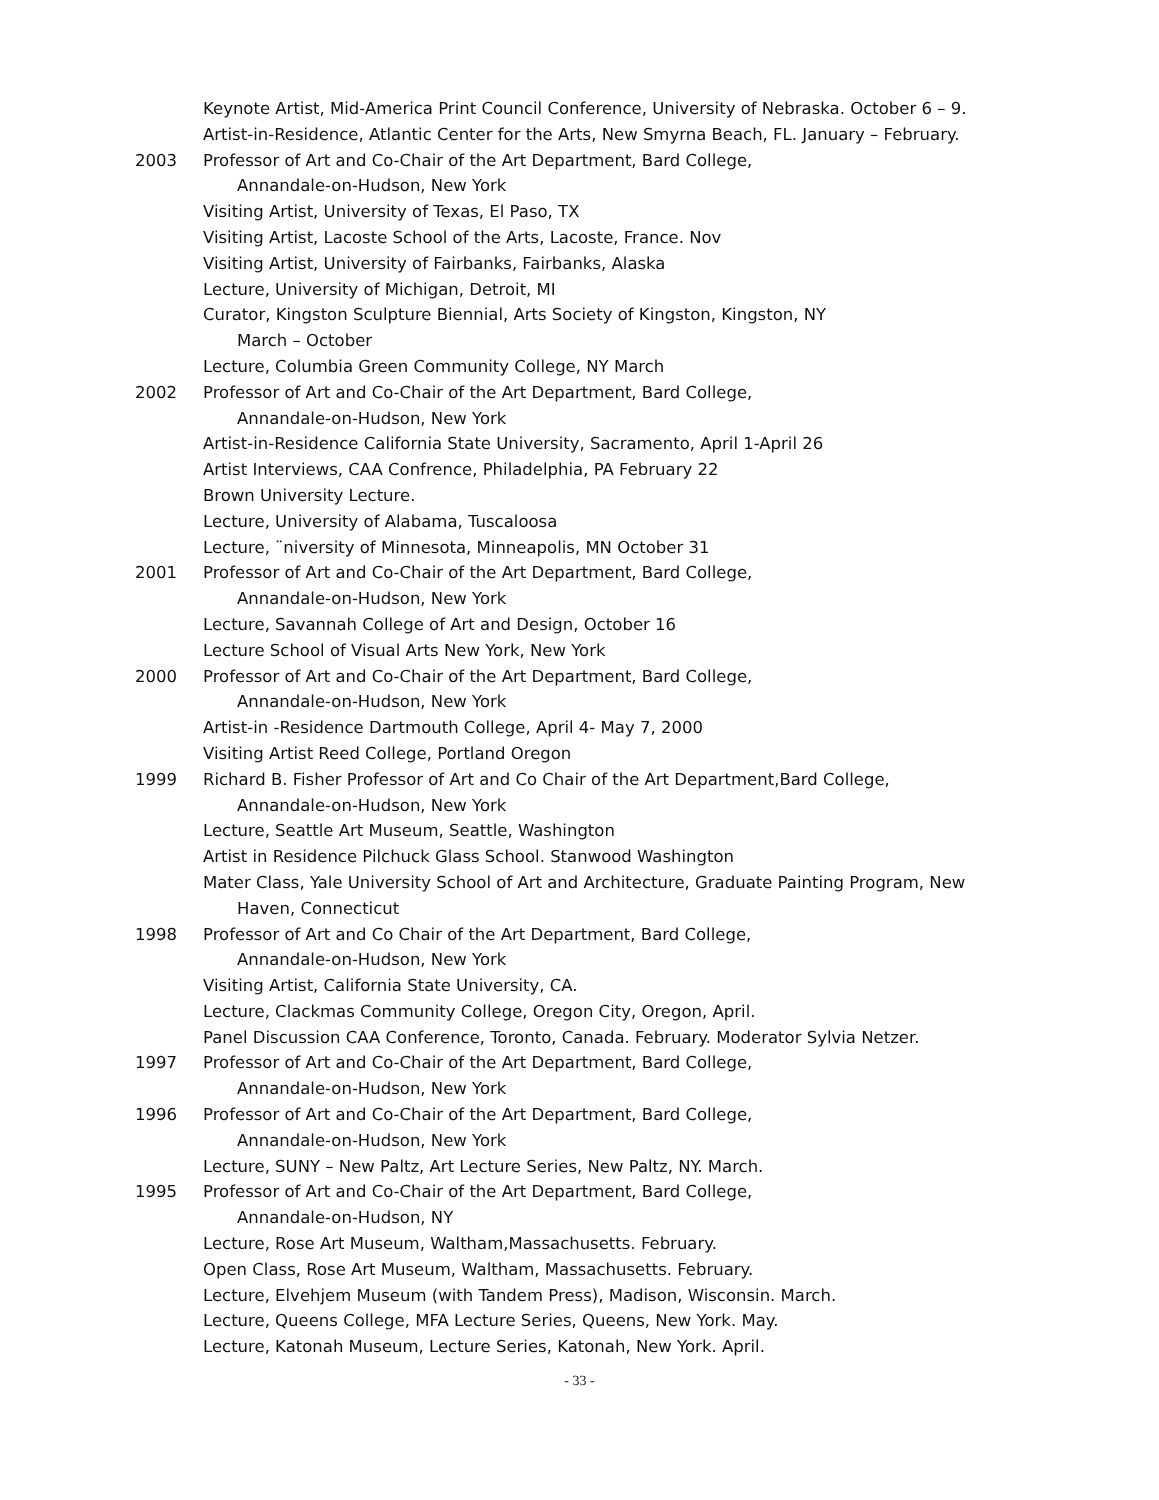Keynote Artist, Mid-America Print Council Conference, University of Nebraska. October 6 – 9.
Artist-in-Residence, Atlantic Center for the Arts, New Smyrna Beach, FL. January – February.
2003 Professor of Art and Co-Chair of the Art Department, Bard College,
Annandale-on-Hudson, New York
Visiting Artist, University of Texas, El Paso, TX
Visiting Artist, Lacoste School of the Arts, Lacoste, France. Nov
Visiting Artist, University of Fairbanks, Fairbanks, Alaska
Lecture, University of Michigan, Detroit, MI
Curator, Kingston Sculpture Biennial, Arts Society of Kingston, Kingston, NY
March – October
Lecture, Columbia Green Community College, NY March
2002 Professor of Art and Co-Chair of the Art Department, Bard College,
Annandale-on-Hudson, New York
Artist-in-Residence California State University, Sacramento, April 1-April 26
Artist Interviews, CAA Confrence, Philadelphia, PA February 22
Brown University Lecture.
Lecture, University of Alabama, Tuscaloosa
Lecture, ¨niversity of Minnesota, Minneapolis, MN October 31
2001 Professor of Art and Co-Chair of the Art Department, Bard College,
Annandale-on-Hudson, New York
Lecture, Savannah College of Art and Design, October 16
Lecture School of Visual Arts New York, New York
2000 Professor of Art and Co-Chair of the Art Department, Bard College,
Annandale-on-Hudson, New York
Artist-in -Residence Dartmouth College, April 4- May 7, 2000
Visiting Artist Reed College, Portland Oregon
1999 Richard B. Fisher Professor of Art and Co Chair of the Art Department,Bard College,
Annandale-on-Hudson, New York
Lecture, Seattle Art Museum, Seattle, Washington
Artist in Residence Pilchuck Glass School. Stanwood Washington
Mater Class, Yale University School of Art and Architecture, Graduate Painting Program, New
Haven, Connecticut
1998 Professor of Art and Co Chair of the Art Department, Bard College,
Annandale-on-Hudson, New York
Visiting Artist, California State University, CA.
Lecture, Clackmas Community College, Oregon City, Oregon, April.
Panel Discussion CAA Conference, Toronto, Canada. February. Moderator Sylvia Netzer.
1997 Professor of Art and Co-Chair of the Art Department, Bard College,
Annandale-on-Hudson, New York
1996 Professor of Art and Co-Chair of the Art Department, Bard College,
Annandale-on-Hudson, New York
Lecture, SUNY – New Paltz, Art Lecture Series, New Paltz, NY. March.
1995 Professor of Art and Co-Chair of the Art Department, Bard College,
Annandale-on-Hudson, NY
Lecture, Rose Art Museum, Waltham,Massachusetts. February.
Open Class, Rose Art Museum, Waltham, Massachusetts. February.
Lecture, Elvehjem Museum (with Tandem Press), Madison, Wisconsin. March.
Lecture, Queens College, MFA Lecture Series, Queens, New York. May.
Lecture, Katonah Museum, Lecture Series, Katonah, New York. April.
- 33 -